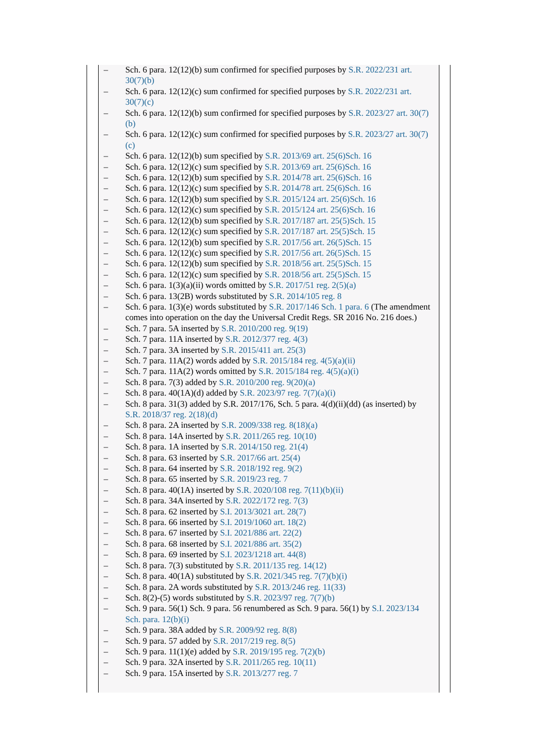– Sch. 6 para. 12(12)(b) sum confirmed for specified purposes by S.R. 2022/231 art. 30(7)(b)
– Sch. 6 para. 12(12)(c) sum confirmed for specified purposes by S.R. 2022/231 art. 30(7)(c)
– Sch. 6 para. 12(12)(b) sum confirmed for specified purposes by S.R. 2023/27 art. 30(7)(b)
– Sch. 6 para. 12(12)(c) sum confirmed for specified purposes by S.R. 2023/27 art. 30(7)(c)
– Sch. 6 para. 12(12)(b) sum specified by S.R. 2013/69 art. 25(6)Sch. 16
– Sch. 6 para. 12(12)(c) sum specified by S.R. 2013/69 art. 25(6)Sch. 16
– Sch. 6 para. 12(12)(b) sum specified by S.R. 2014/78 art. 25(6)Sch. 16
– Sch. 6 para. 12(12)(c) sum specified by S.R. 2014/78 art. 25(6)Sch. 16
– Sch. 6 para. 12(12)(b) sum specified by S.R. 2015/124 art. 25(6)Sch. 16
– Sch. 6 para. 12(12)(c) sum specified by S.R. 2015/124 art. 25(6)Sch. 16
– Sch. 6 para. 12(12)(b) sum specified by S.R. 2017/187 art. 25(5)Sch. 15
– Sch. 6 para. 12(12)(c) sum specified by S.R. 2017/187 art. 25(5)Sch. 15
– Sch. 6 para. 12(12)(b) sum specified by S.R. 2017/56 art. 26(5)Sch. 15
– Sch. 6 para. 12(12)(c) sum specified by S.R. 2017/56 art. 26(5)Sch. 15
– Sch. 6 para. 12(12)(b) sum specified by S.R. 2018/56 art. 25(5)Sch. 15
– Sch. 6 para. 12(12)(c) sum specified by S.R. 2018/56 art. 25(5)Sch. 15
– Sch. 6 para. 1(3)(a)(ii) words omitted by S.R. 2017/51 reg. 2(5)(a)
– Sch. 6 para. 13(2B) words substituted by S.R. 2014/105 reg. 8
– Sch. 6 para. 1(3)(e) words substituted by S.R. 2017/146 Sch. 1 para. 6 (The amendment comes into operation on the day the Universal Credit Regs. SR 2016 No. 216 does.)
– Sch. 7 para. 5A inserted by S.R. 2010/200 reg. 9(19)
– Sch. 7 para. 11A inserted by S.R. 2012/377 reg. 4(3)
– Sch. 7 para. 3A inserted by S.R. 2015/411 art. 25(3)
– Sch. 7 para. 11A(2) words added by S.R. 2015/184 reg. 4(5)(a)(ii)
– Sch. 7 para. 11A(2) words omitted by S.R. 2015/184 reg. 4(5)(a)(i)
– Sch. 8 para. 7(3) added by S.R. 2010/200 reg. 9(20)(a)
– Sch. 8 para. 40(1A)(d) added by S.R. 2023/97 reg. 7(7)(a)(i)
– Sch. 8 para. 31(3) added by S.R. 2017/176, Sch. 5 para. 4(d)(ii)(dd) (as inserted) by S.R. 2018/37 reg. 2(18)(d)
– Sch. 8 para. 2A inserted by S.R. 2009/338 reg. 8(18)(a)
– Sch. 8 para. 14A inserted by S.R. 2011/265 reg. 10(10)
– Sch. 8 para. 1A inserted by S.R. 2014/150 reg. 21(4)
– Sch. 8 para. 63 inserted by S.R. 2017/66 art. 25(4)
– Sch. 8 para. 64 inserted by S.R. 2018/192 reg. 9(2)
– Sch. 8 para. 65 inserted by S.R. 2019/23 reg. 7
– Sch. 8 para. 40(1A) inserted by S.R. 2020/108 reg. 7(11)(b)(ii)
– Sch. 8 para. 34A inserted by S.R. 2022/172 reg. 7(3)
– Sch. 8 para. 62 inserted by S.I. 2013/3021 art. 28(7)
– Sch. 8 para. 66 inserted by S.I. 2019/1060 art. 18(2)
– Sch. 8 para. 67 inserted by S.I. 2021/886 art. 22(2)
– Sch. 8 para. 68 inserted by S.I. 2021/886 art. 35(2)
– Sch. 8 para. 69 inserted by S.I. 2023/1218 art. 44(8)
– Sch. 8 para. 7(3) substituted by S.R. 2011/135 reg. 14(12)
– Sch. 8 para. 40(1A) substituted by S.R. 2021/345 reg. 7(7)(b)(i)
– Sch. 8 para. 2A words substituted by S.R. 2013/246 reg. 11(33)
– Sch. 8(2)-(5) words substituted by S.R. 2023/97 reg. 7(7)(b)
– Sch. 9 para. 56(1) Sch. 9 para. 56 renumbered as Sch. 9 para. 56(1) by S.I. 2023/134 Sch. para. 12(b)(i)
– Sch. 9 para. 38A added by S.R. 2009/92 reg. 8(8)
– Sch. 9 para. 57 added by S.R. 2017/219 reg. 8(5)
– Sch. 9 para. 11(1)(e) added by S.R. 2019/195 reg. 7(2)(b)
– Sch. 9 para. 32A inserted by S.R. 2011/265 reg. 10(11)
– Sch. 9 para. 15A inserted by S.R. 2013/277 reg. 7